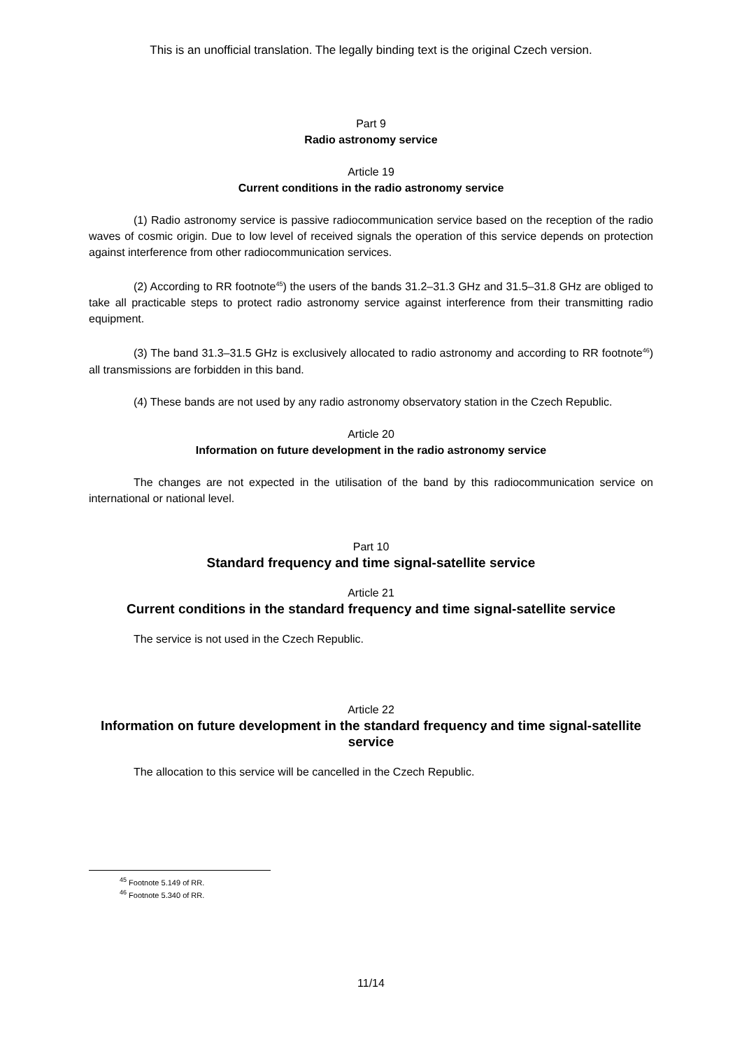This is an unofficial translation. The legally binding text is the original Czech version.
Part 9
Radio astronomy service
Article 19
Current conditions in the radio astronomy service
(1) Radio astronomy service is passive radiocommunication service based on the reception of the radio waves of cosmic origin. Due to low level of received signals the operation of this service depends on protection against interference from other radiocommunication services.
(2) According to RR footnote<sup>45</sup>) the users of the bands 31.2–31.3 GHz and 31.5–31.8 GHz are obliged to take all practicable steps to protect radio astronomy service against interference from their transmitting radio equipment.
(3) The band 31.3–31.5 GHz is exclusively allocated to radio astronomy and according to RR footnote<sup>46</sup>) all transmissions are forbidden in this band.
(4) These bands are not used by any radio astronomy observatory station in the Czech Republic.
Article 20
Information on future development in the radio astronomy service
The changes are not expected in the utilisation of the band by this radiocommunication service on international or national level.
Part 10
Standard frequency and time signal-satellite service
Article 21
Current conditions in the standard frequency and time signal-satellite service
The service is not used in the Czech Republic.
Article 22
Information on future development in the standard frequency and time signal-satellite service
The allocation to this service will be cancelled in the Czech Republic.
<sup>45</sup> Footnote 5.149 of RR.
<sup>46</sup> Footnote 5.340 of RR.
11/14